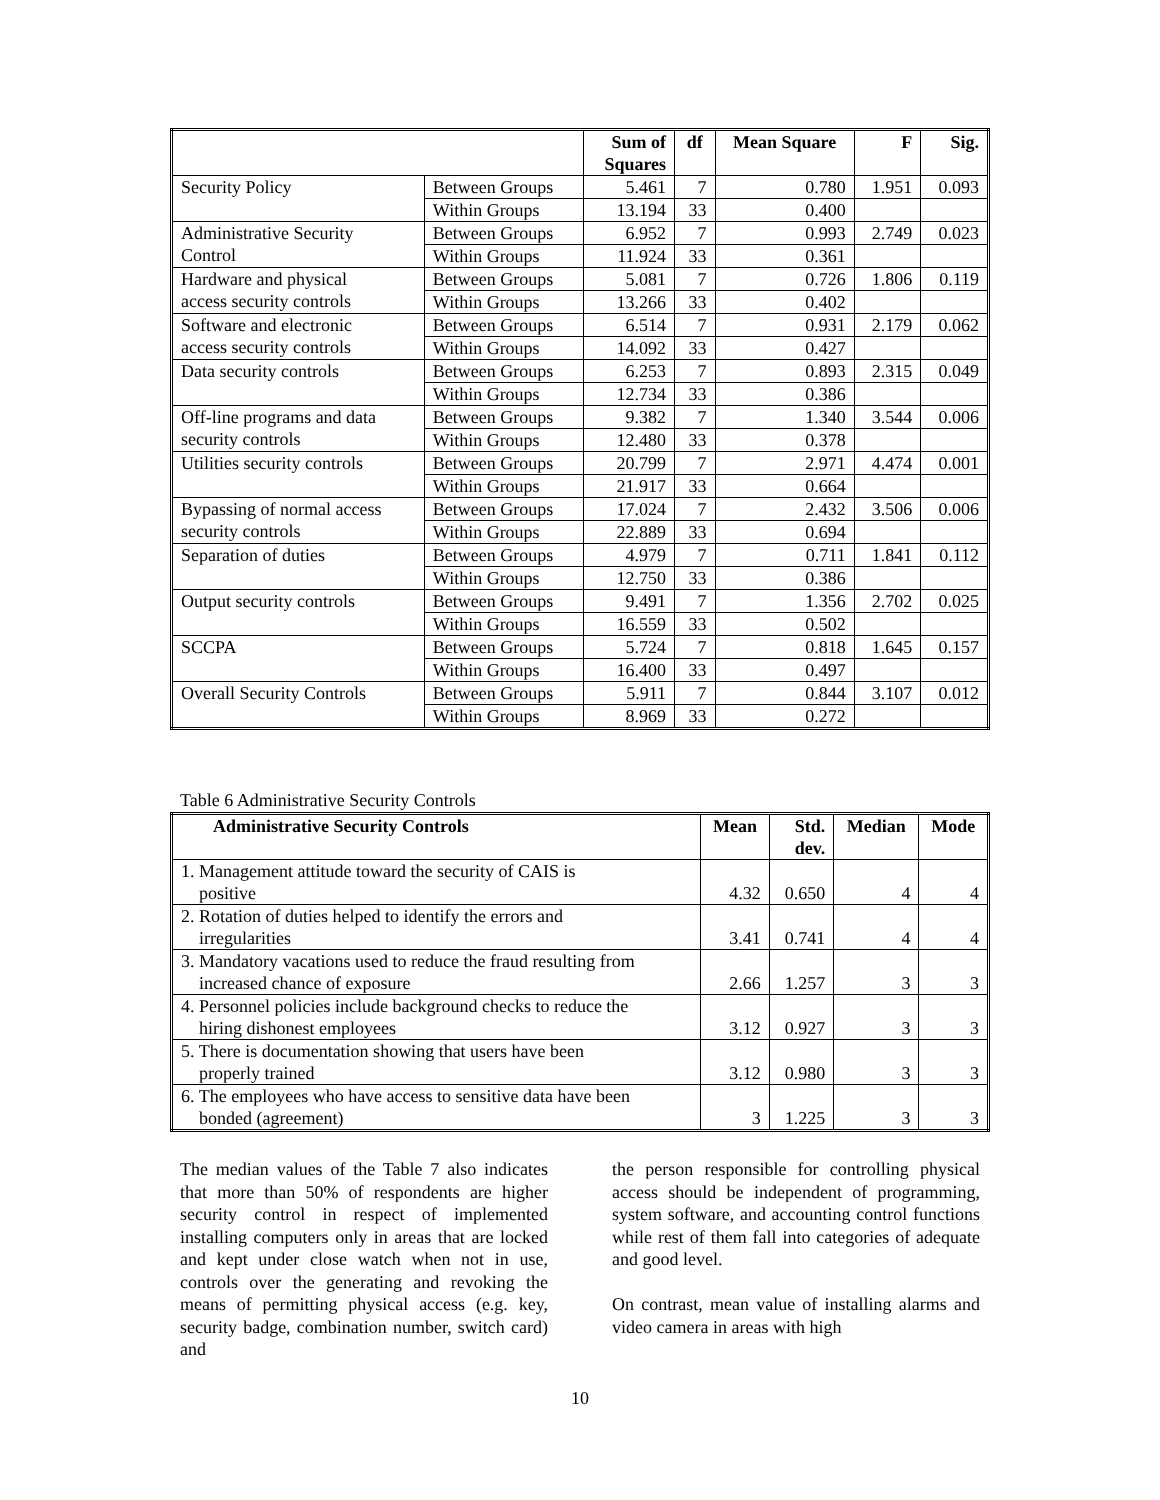| | | Sum of Squares | df | Mean Square | F | Sig. |
| --- | --- | --- | --- | --- | --- | --- |
| Security Policy | Between Groups | 5.461 | 7 | 0.780 | 1.951 | 0.093 |
| | Within Groups | 13.194 | 33 | 0.400 | | |
| Administrative Security Control | Between Groups | 6.952 | 7 | 0.993 | 2.749 | 0.023 |
| | Within Groups | 11.924 | 33 | 0.361 | | |
| Hardware and physical access security controls | Between Groups | 5.081 | 7 | 0.726 | 1.806 | 0.119 |
| | Within Groups | 13.266 | 33 | 0.402 | | |
| Software and electronic access security controls | Between Groups | 6.514 | 7 | 0.931 | 2.179 | 0.062 |
| | Within Groups | 14.092 | 33 | 0.427 | | |
| Data security controls | Between Groups | 6.253 | 7 | 0.893 | 2.315 | 0.049 |
| | Within Groups | 12.734 | 33 | 0.386 | | |
| Off-line programs and data security controls | Between Groups | 9.382 | 7 | 1.340 | 3.544 | 0.006 |
| | Within Groups | 12.480 | 33 | 0.378 | | |
| Utilities security controls | Between Groups | 20.799 | 7 | 2.971 | 4.474 | 0.001 |
| | Within Groups | 21.917 | 33 | 0.664 | | |
| Bypassing of normal access security controls | Between Groups | 17.024 | 7 | 2.432 | 3.506 | 0.006 |
| | Within Groups | 22.889 | 33 | 0.694 | | |
| Separation of duties | Between Groups | 4.979 | 7 | 0.711 | 1.841 | 0.112 |
| | Within Groups | 12.750 | 33 | 0.386 | | |
| Output security controls | Between Groups | 9.491 | 7 | 1.356 | 2.702 | 0.025 |
| | Within Groups | 16.559 | 33 | 0.502 | | |
| SCCPA | Between Groups | 5.724 | 7 | 0.818 | 1.645 | 0.157 |
| | Within Groups | 16.400 | 33 | 0.497 | | |
| Overall Security Controls | Between Groups | 5.911 | 7 | 0.844 | 3.107 | 0.012 |
| | Within Groups | 8.969 | 33 | 0.272 | | |
Table 6 Administrative Security Controls
| Administrative Security Controls | Mean | Std. dev. | Median | Mode |
| --- | --- | --- | --- | --- |
| 1. Management attitude toward the security of CAIS is positive | 4.32 | 0.650 | 4 | 4 |
| 2. Rotation of duties helped to identify the errors and irregularities | 3.41 | 0.741 | 4 | 4 |
| 3. Mandatory vacations used to reduce the fraud resulting from increased chance of exposure | 2.66 | 1.257 | 3 | 3 |
| 4. Personnel policies include background checks to reduce the hiring dishonest employees | 3.12 | 0.927 | 3 | 3 |
| 5. There is documentation showing that users have been properly trained | 3.12 | 0.980 | 3 | 3 |
| 6. The employees who have access to sensitive data have been bonded (agreement) | 3 | 1.225 | 3 | 3 |
The median values of the Table 7 also indicates that more than 50% of respondents are higher security control in respect of implemented installing computers only in areas that are locked and kept under close watch when not in use, controls over the generating and revoking the means of permitting physical access (e.g. key, security badge, combination number, switch card) and
the person responsible for controlling physical access should be independent of programming, system software, and accounting control functions while rest of them fall into categories of adequate and good level.
On contrast, mean value of installing alarms and video camera in areas with high
10